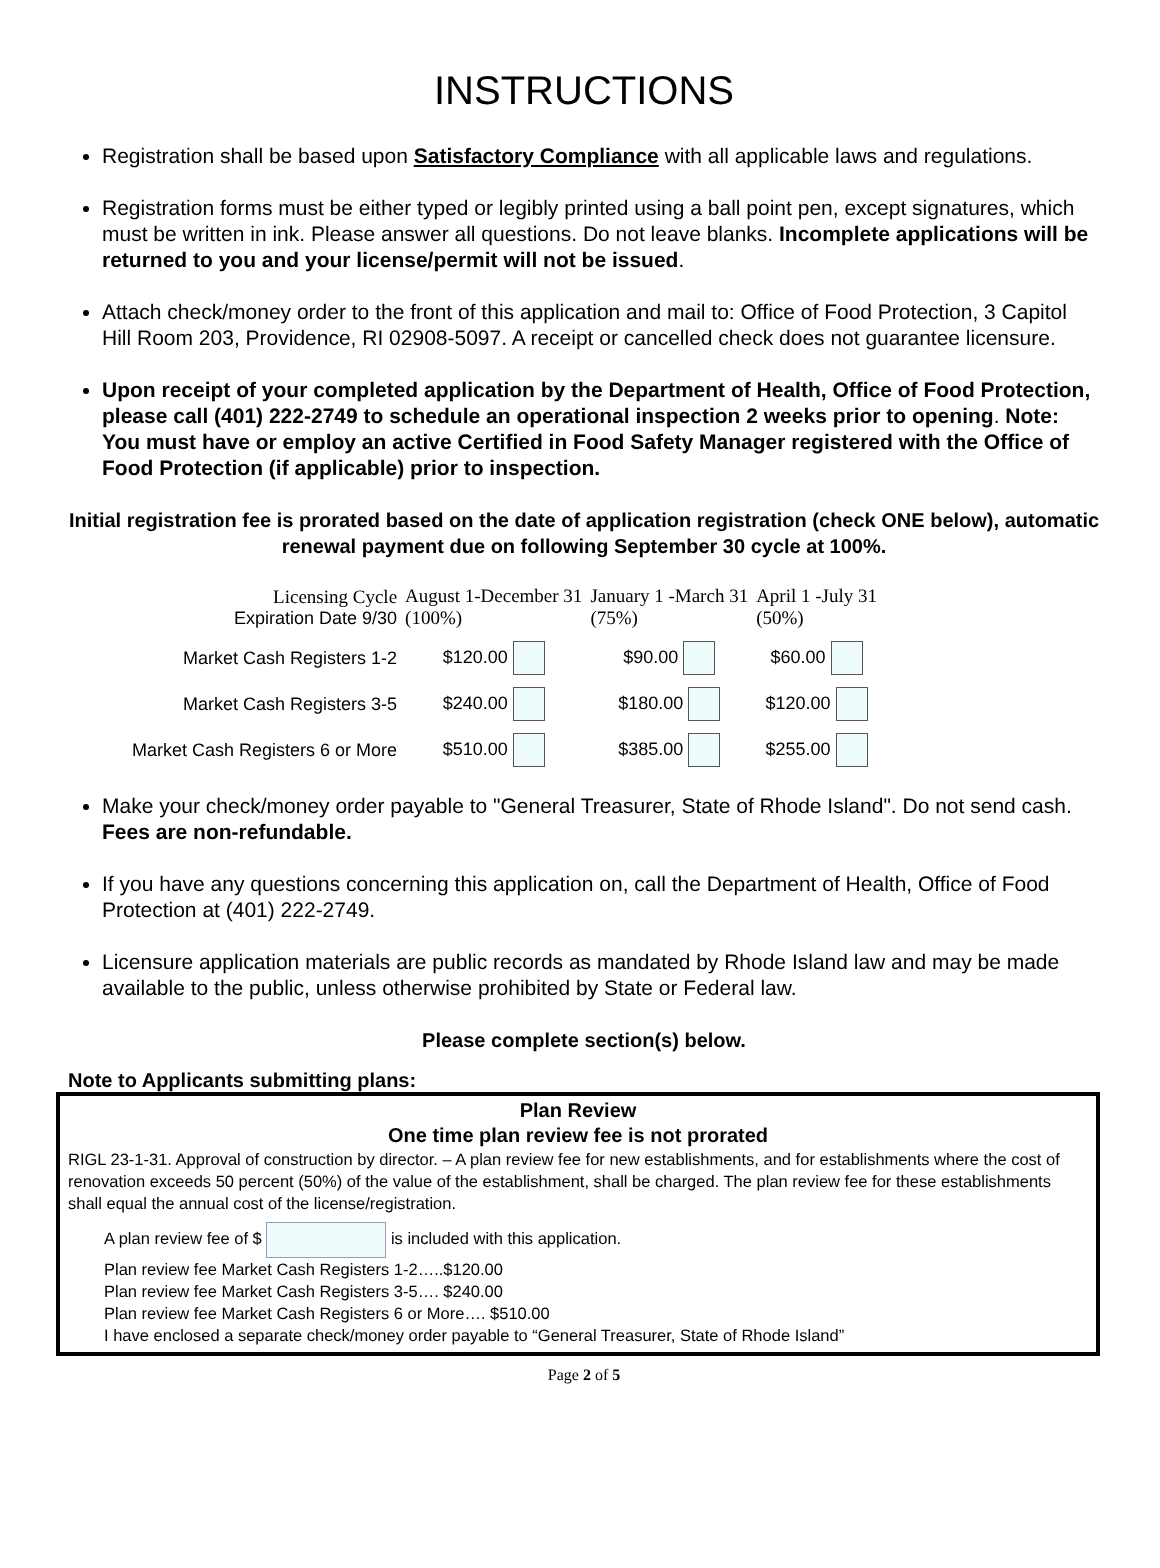INSTRUCTIONS
Registration shall be based upon Satisfactory Compliance with all applicable laws and regulations.
Registration forms must be either typed or legibly printed using a ball point pen, except signatures, which must be written in ink. Please answer all questions. Do not leave blanks. Incomplete applications will be returned to you and your license/permit will not be issued.
Attach check/money order to the front of this application and mail to: Office of Food Protection, 3 Capitol Hill Room 203, Providence, RI 02908-5097. A receipt or cancelled check does not guarantee licensure.
Upon receipt of your completed application by the Department of Health, Office of Food Protection, please call (401) 222-2749 to schedule an operational inspection 2 weeks prior to opening. Note: You must have or employ an active Certified in Food Safety Manager registered with the Office of Food Protection (if applicable) prior to inspection.
Initial registration fee is prorated based on the date of application registration (check ONE below), automatic renewal payment due on following September 30 cycle at 100%.
| Licensing Cycle Expiration Date 9/30 | August 1-December 31 (100%) | January 1 -March 31 (75%) | April 1 -July 31 (50%) |
| Market Cash Registers 1-2 | $120.00 | $90.00 | $60.00 |
| Market Cash Registers 3-5 | $240.00 | $180.00 | $120.00 |
| Market Cash Registers 6 or More | $510.00 | $385.00 | $255.00 |
Make your check/money order payable to "General Treasurer, State of Rhode Island". Do not send cash. Fees are non-refundable.
If you have any questions concerning this application on, call the Department of Health, Office of Food Protection at (401) 222-2749.
Licensure application materials are public records as mandated by Rhode Island law and may be made available to the public, unless otherwise prohibited by State or Federal law.
Please complete section(s) below.
Note to Applicants submitting plans:
Plan Review
One time plan review fee is not prorated
RIGL 23-1-31. Approval of construction by director. – A plan review fee for new establishments, and for establishments where the cost of renovation exceeds 50 percent (50%) of the value of the establishment, shall be charged. The plan review fee for these establishments shall equal the annual cost of the license/registration.
A plan review fee of $ is included with this application.
Plan review fee Market Cash Registers 1-2…..$120.00
Plan review fee Market Cash Registers 3-5…. $240.00
Plan review fee Market Cash Registers 6 or More…. $510.00
I have enclosed a separate check/money order payable to “General Treasurer, State of Rhode Island”
Page 2 of 5